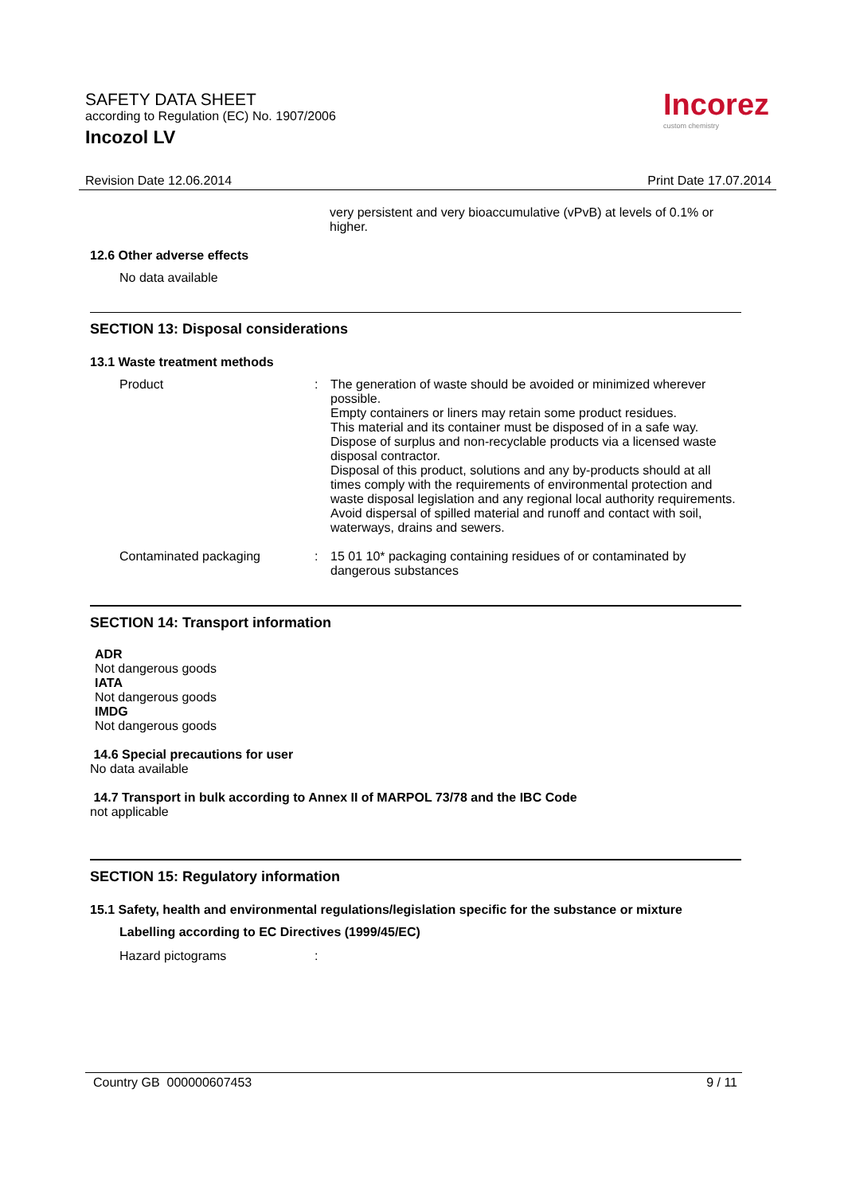SAFETY DATA SHEET
according to Regulation (EC) No. 1907/2006
Incozol LV
Incorez
custom chemistry
Revision Date 12.06.2014 Print Date 17.07.2014
very persistent and very bioaccumulative (vPvB) at levels of 0.1% or higher.
12.6 Other adverse effects
No data available
SECTION 13: Disposal considerations
13.1 Waste treatment methods
Product : The generation of waste should be avoided or minimized wherever possible.
Empty containers or liners may retain some product residues.
This material and its container must be disposed of in a safe way.
Dispose of surplus and non-recyclable products via a licensed waste disposal contractor.
Disposal of this product, solutions and any by-products should at all times comply with the requirements of environmental protection and waste disposal legislation and any regional local authority requirements.
Avoid dispersal of spilled material and runoff and contact with soil, waterways, drains and sewers.
Contaminated packaging : 15 01 10* packaging containing residues of or contaminated by dangerous substances
SECTION 14: Transport information
ADR
Not dangerous goods
IATA
Not dangerous goods
IMDG
Not dangerous goods
14.6 Special precautions for user
No data available
14.7 Transport in bulk according to Annex II of MARPOL 73/78 and the IBC Code
not applicable
SECTION 15: Regulatory information
15.1 Safety, health and environmental regulations/legislation specific for the substance or mixture
Labelling according to EC Directives (1999/45/EC)
Hazard pictograms :
Country GB 000000607453 9 / 11